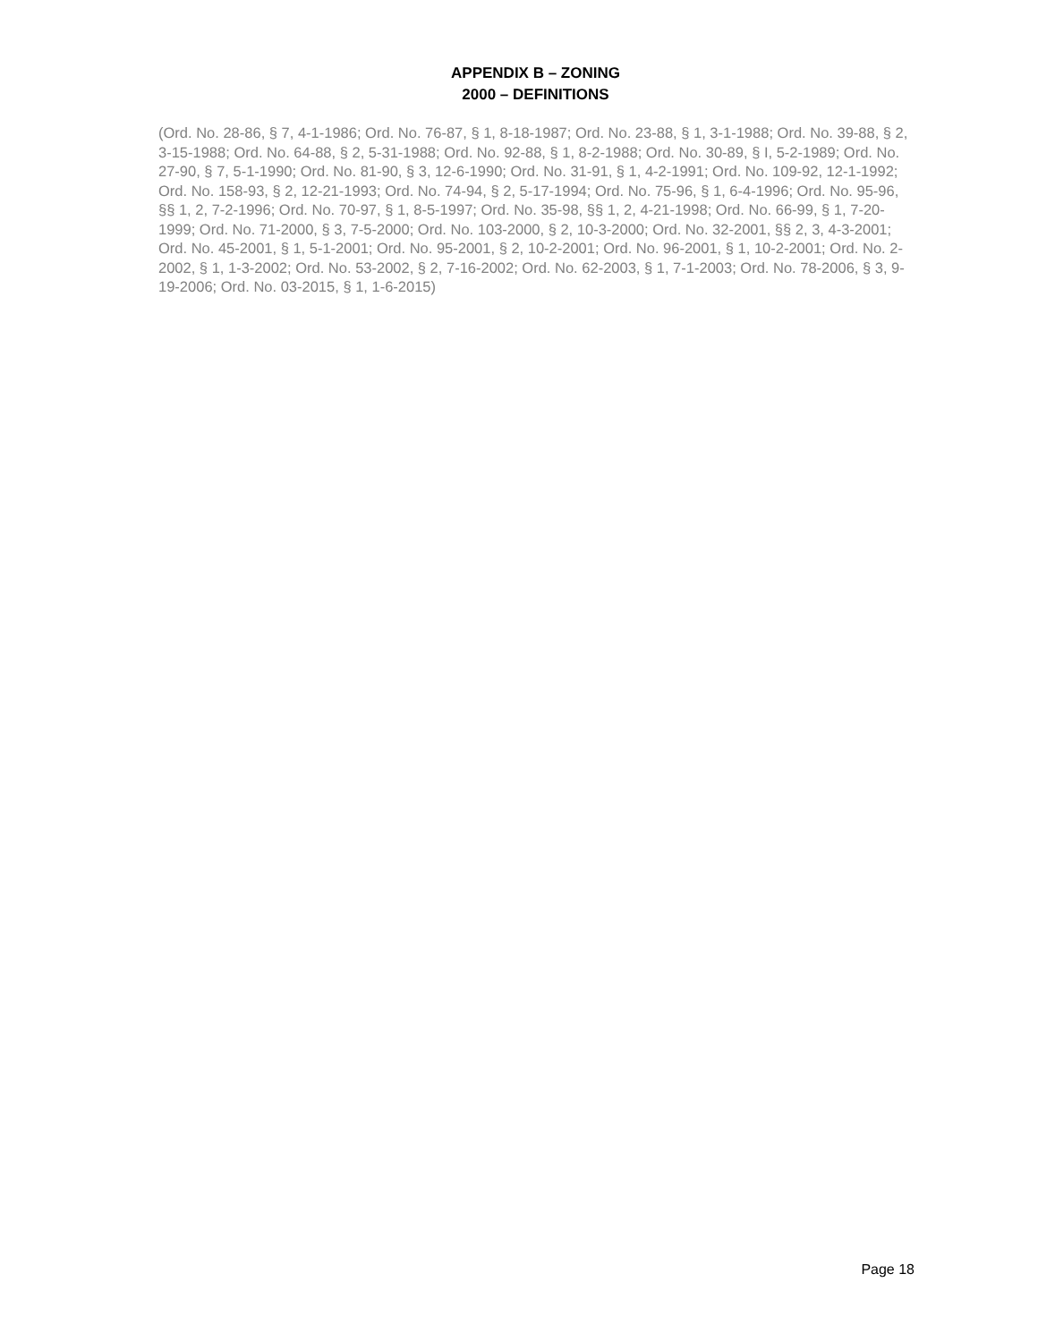APPENDIX B – ZONING
2000 – DEFINITIONS
(Ord. No. 28-86, § 7, 4-1-1986; Ord. No. 76-87, § 1, 8-18-1987; Ord. No. 23-88, § 1, 3-1-1988; Ord. No. 39-88, § 2, 3-15-1988; Ord. No. 64-88, § 2, 5-31-1988; Ord. No. 92-88, § 1, 8-2-1988; Ord. No. 30-89, § I, 5-2-1989; Ord. No. 27-90, § 7, 5-1-1990; Ord. No. 81-90, § 3, 12-6-1990; Ord. No. 31-91, § 1, 4-2-1991; Ord. No. 109-92, 12-1-1992; Ord. No. 158-93, § 2, 12-21-1993; Ord. No. 74-94, § 2, 5-17-1994; Ord. No. 75-96, § 1, 6-4-1996; Ord. No. 95-96, §§ 1, 2, 7-2-1996; Ord. No. 70-97, § 1, 8-5-1997; Ord. No. 35-98, §§ 1, 2, 4-21-1998; Ord. No. 66-99, § 1, 7-20-1999; Ord. No. 71-2000, § 3, 7-5-2000; Ord. No. 103-2000, § 2, 10-3-2000; Ord. No. 32-2001, §§ 2, 3, 4-3-2001; Ord. No. 45-2001, § 1, 5-1-2001; Ord. No. 95-2001, § 2, 10-2-2001; Ord. No. 96-2001, § 1, 10-2-2001; Ord. No. 2-2002, § 1, 1-3-2002; Ord. No. 53-2002, § 2, 7-16-2002; Ord. No. 62-2003, § 1, 7-1-2003; Ord. No. 78-2006, § 3, 9-19-2006; Ord. No. 03-2015, § 1, 1-6-2015)
Page 18